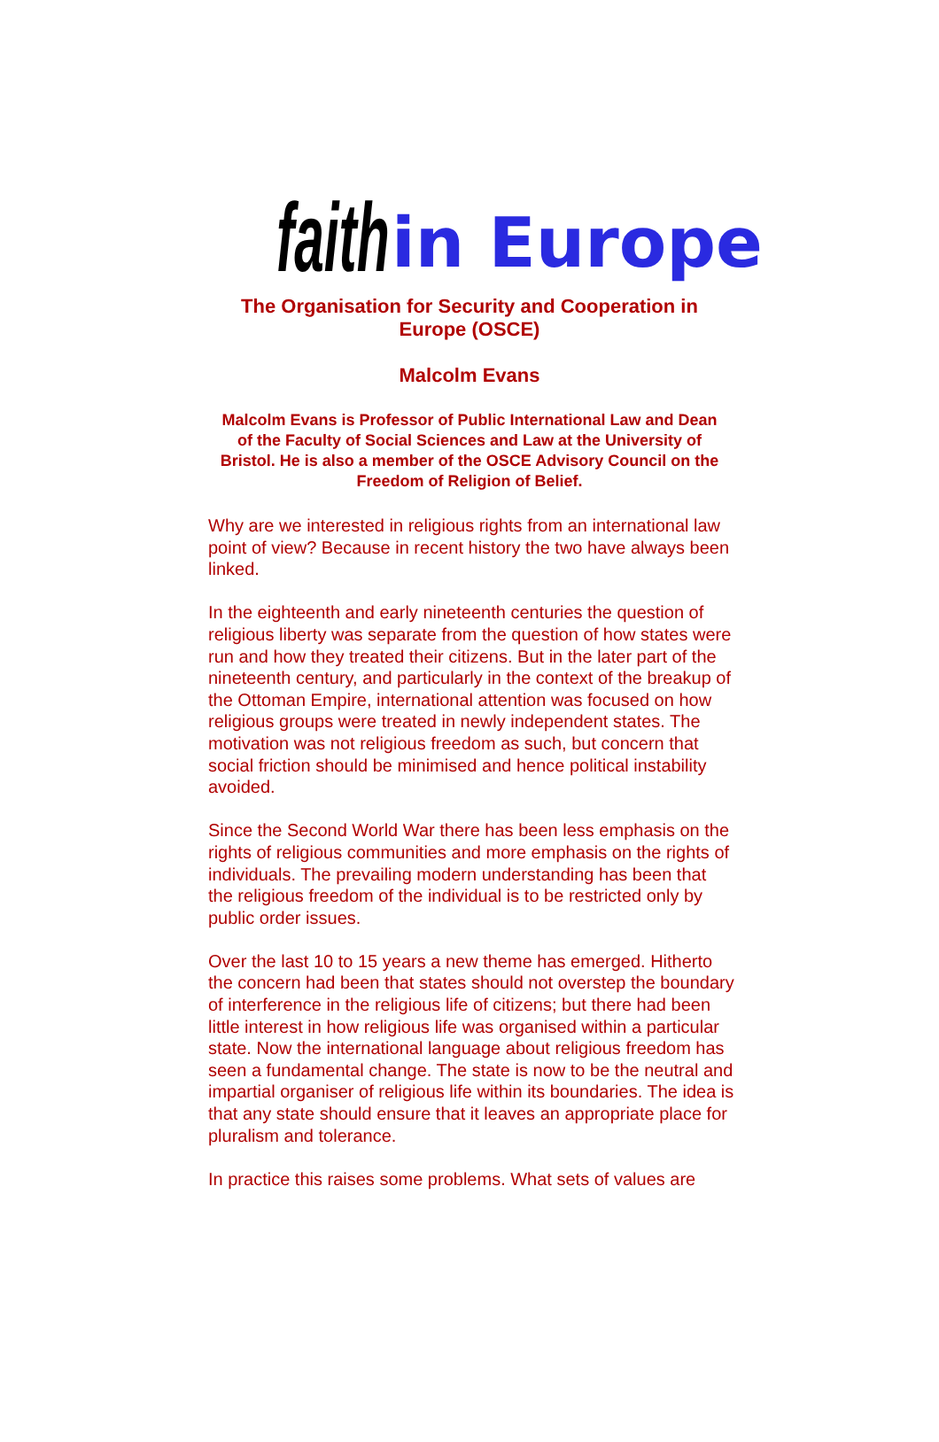faith in Europe
The Organisation for Security and Cooperation in
Europe (OSCE)
Malcolm Evans
Malcolm Evans is Professor of Public International Law and Dean of the Faculty of Social Sciences and Law at the University of Bristol. He is also a member of the OSCE Advisory Council on the Freedom of Religion of Belief.
Why are we interested in religious rights from an international law point of view? Because in recent history the two have always been linked.
In the eighteenth and early nineteenth centuries the question of religious liberty was separate from the question of how states were run and how they treated their citizens. But in the later part of the nineteenth century, and particularly in the context of the breakup of the Ottoman Empire, international attention was focused on how religious groups were treated in newly independent states. The motivation was not religious freedom as such, but concern that social friction should be minimised and hence political instability avoided.
Since the Second World War there has been less emphasis on the rights of religious communities and more emphasis on the rights of individuals. The prevailing modern understanding has been that the religious freedom of the individual is to be restricted only by public order issues.
Over the last 10 to 15 years a new theme has emerged. Hitherto the concern had been that states should not overstep the boundary of interference in the religious life of citizens; but there had been little interest in how religious life was organised within a particular state. Now the international language about religious freedom has seen a fundamental change. The state is now to be the neutral and impartial organiser of religious life within its boundaries. The idea is that any state should ensure that it leaves an appropriate place for pluralism and tolerance.
In practice this raises some problems. What sets of values are